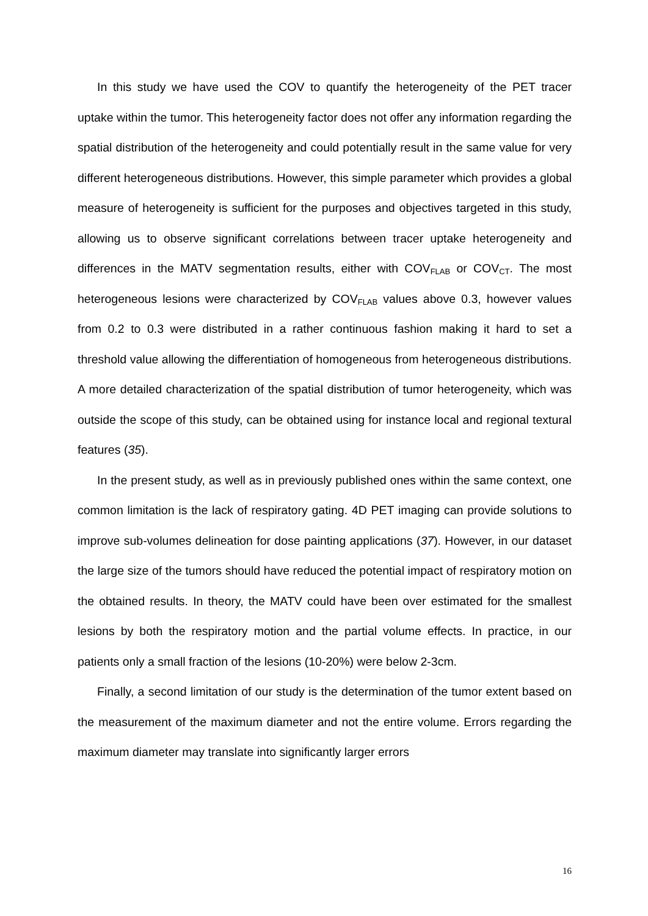In this study we have used the COV to quantify the heterogeneity of the PET tracer uptake within the tumor. This heterogeneity factor does not offer any information regarding the spatial distribution of the heterogeneity and could potentially result in the same value for very different heterogeneous distributions. However, this simple parameter which provides a global measure of heterogeneity is sufficient for the purposes and objectives targeted in this study, allowing us to observe significant correlations between tracer uptake heterogeneity and differences in the MATV segmentation results, either with COV<sub>FLAB</sub> or COV<sub>CT</sub>. The most heterogeneous lesions were characterized by COV<sub>FLAB</sub> values above 0.3, however values from 0.2 to 0.3 were distributed in a rather continuous fashion making it hard to set a threshold value allowing the differentiation of homogeneous from heterogeneous distributions. A more detailed characterization of the spatial distribution of tumor heterogeneity, which was outside the scope of this study, can be obtained using for instance local and regional textural features (35).
In the present study, as well as in previously published ones within the same context, one common limitation is the lack of respiratory gating. 4D PET imaging can provide solutions to improve sub-volumes delineation for dose painting applications (37). However, in our dataset the large size of the tumors should have reduced the potential impact of respiratory motion on the obtained results. In theory, the MATV could have been over estimated for the smallest lesions by both the respiratory motion and the partial volume effects. In practice, in our patients only a small fraction of the lesions (10-20%) were below 2-3cm.
Finally, a second limitation of our study is the determination of the tumor extent based on the measurement of the maximum diameter and not the entire volume. Errors regarding the maximum diameter may translate into significantly larger errors
16